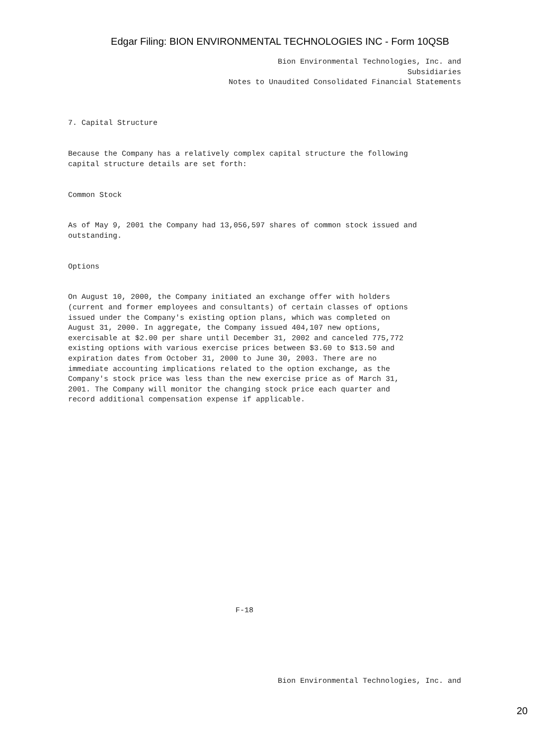Edgar Filing: BION ENVIRONMENTAL TECHNOLOGIES INC - Form 10QSB
Bion Environmental Technologies, Inc. and Subsidiaries Notes to Unaudited Consolidated Financial Statements
7. Capital Structure
Because the Company has a relatively complex capital structure the following capital structure details are set forth:
Common Stock
As of May 9, 2001 the Company had 13,056,597 shares of common stock issued and outstanding.
Options
On August 10, 2000, the Company initiated an exchange offer with holders (current and former employees and consultants) of certain classes of options issued under the Company's existing option plans, which was completed on August 31, 2000. In aggregate, the Company issued 404,107 new options, exercisable at $2.00 per share until December 31, 2002 and canceled 775,772 existing options with various exercise prices between $3.60 to $13.50 and expiration dates from October 31, 2000 to June 30, 2003. There are no immediate accounting implications related to the option exchange, as the Company's stock price was less than the new exercise price as of March 31, 2001. The Company will monitor the changing stock price each quarter and record additional compensation expense if applicable.
F-18
Bion Environmental Technologies, Inc. and
20